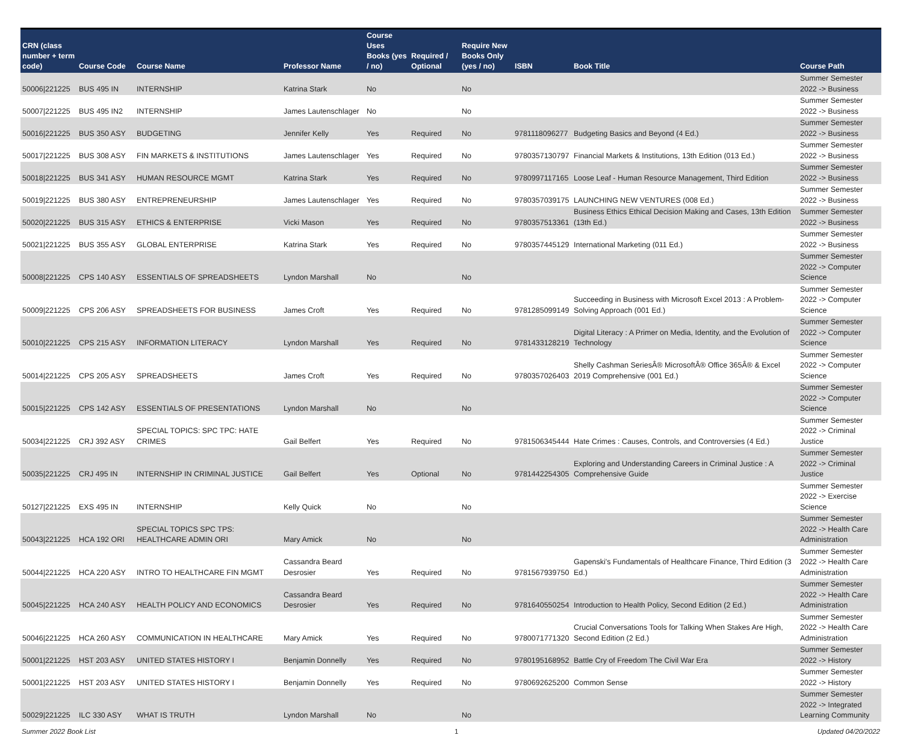| CRN (class number + term code) | Course Code | Course Name | Professor Name | Course Uses Books (yes / no) | Required / Optional | Require New Books Only (yes / no) | ISBN | Book Title | Course Path |
| --- | --- | --- | --- | --- | --- | --- | --- | --- | --- |
| 50006/221225 | BUS 495 IN | INTERNSHIP | Katrina Stark | No | | No | | | Summer Semester 2022 -> Business |
| 50007/221225 | BUS 495 IN2 | INTERNSHIP | James Lautenschlager | No | | No | | | Summer Semester 2022 -> Business |
| 50016/221225 | BUS 350 ASY | BUDGETING | Jennifer Kelly | Yes | Required | No | 9781118096277 | Budgeting Basics and Beyond (4 Ed.) | Summer Semester 2022 -> Business |
| 50017/221225 | BUS 308 ASY | FIN MARKETS & INSTITUTIONS | James Lautenschlager | Yes | Required | No | 9780357130797 | Financial Markets & Institutions, 13th Edition (013 Ed.) | Summer Semester 2022 -> Business |
| 50018/221225 | BUS 341 ASY | HUMAN RESOURCE MGMT | Katrina Stark | Yes | Required | No | 9780997117165 | Loose Leaf - Human Resource Management, Third Edition | Summer Semester 2022 -> Business |
| 50019/221225 | BUS 380 ASY | ENTREPRENEURSHIP | James Lautenschlager | Yes | Required | No | 9780357039175 | LAUNCHING NEW VENTURES (008 Ed.) | Summer Semester 2022 -> Business |
| 50020/221225 | BUS 315 ASY | ETHICS & ENTERPRISE | Vicki Mason | Yes | Required | No | 9780357513361 | Business Ethics Ethical Decision Making and Cases, 13th Edition (13th Ed.) | Summer Semester 2022 -> Business |
| 50021/221225 | BUS 355 ASY | GLOBAL ENTERPRISE | Katrina Stark | Yes | Required | No | 9780357445129 | International Marketing (011 Ed.) | Summer Semester 2022 -> Business |
| 50008/221225 | CPS 140 ASY | ESSENTIALS OF SPREADSHEETS | Lyndon Marshall | No | | No | | | Summer Semester 2022 -> Computer Science |
| 50009/221225 | CPS 206 ASY | SPREADSHEETS FOR BUSINESS | James Croft | Yes | Required | No | 9781285099149 | Succeeding in Business with Microsoft Excel 2013 : A Problem-Solving Approach (001 Ed.) | Summer Semester 2022 -> Computer Science |
| 50010/221225 | CPS 215 ASY | INFORMATION LITERACY | Lyndon Marshall | Yes | Required | No | 9781433128219 | Digital Literacy : A Primer on Media, Identity, and the Evolution of Technology | Summer Semester 2022 -> Computer Science |
| 50014/221225 | CPS 205 ASY | SPREADSHEETS | James Croft | Yes | Required | No | 9780357026403 | Shelly Cashman SeriesÂ® MicrosoftÂ® Office 365Â® & Excel 2019 Comprehensive (001 Ed.) | Summer Semester 2022 -> Computer Science |
| 50015/221225 | CPS 142 ASY | ESSENTIALS OF PRESENTATIONS | Lyndon Marshall | No | | No | | | Summer Semester 2022 -> Computer Science |
| 50034/221225 | CRJ 392 ASY | SPECIAL TOPICS: SPC TPC: HATE CRIMES | Gail Belfert | Yes | Required | No | 9781506345444 | Hate Crimes : Causes, Controls, and Controversies (4 Ed.) | Summer Semester 2022 -> Criminal Justice |
| 50035/221225 | CRJ 495 IN | INTERNSHIP IN CRIMINAL JUSTICE | Gail Belfert | Yes | Optional | No | 9781442254305 | Exploring and Understanding Careers in Criminal Justice : A Comprehensive Guide | Summer Semester 2022 -> Criminal Justice |
| 50127/221225 | EXS 495 IN | INTERNSHIP | Kelly Quick | No | | No | | | Summer Semester 2022 -> Exercise Science |
| 50043/221225 | HCA 192 ORI | SPECIAL TOPICS SPC TPS: HEALTHCARE ADMIN ORI | Mary Amick | No | | No | | | Summer Semester 2022 -> Health Care Administration |
| 50044/221225 | HCA 220 ASY | INTRO TO HEALTHCARE FIN MGMT | Cassandra Beard Desrosier | Yes | Required | No | 9781567939750 | Gapenski's Fundamentals of Healthcare Finance, Third Edition (3 Ed.) | Summer Semester 2022 -> Health Care Administration |
| 50045/221225 | HCA 240 ASY | HEALTH POLICY AND ECONOMICS | Cassandra Beard Desrosier | Yes | Required | No | 9781640550254 | Introduction to Health Policy, Second Edition (2 Ed.) | Summer Semester 2022 -> Health Care Administration |
| 50046/221225 | HCA 260 ASY | COMMUNICATION IN HEALTHCARE | Mary Amick | Yes | Required | No | 9780071771320 | Crucial Conversations Tools for Talking When Stakes Are High, Second Edition (2 Ed.) | Summer Semester 2022 -> Health Care Administration |
| 50001/221225 | HST 203 ASY | UNITED STATES HISTORY I | Benjamin Donnelly | Yes | Required | No | 9780195168952 | Battle Cry of Freedom The Civil War Era | Summer Semester 2022 -> History |
| 50001/221225 | HST 203 ASY | UNITED STATES HISTORY I | Benjamin Donnelly | Yes | Required | No | 9780692625200 | Common Sense | Summer Semester 2022 -> History |
| 50029/221225 | ILC 330 ASY | WHAT IS TRUTH | Lyndon Marshall | No | | No | | | Summer Semester 2022 -> Integrated Learning Community |
Summer 2022 Book List 1 Updated 04/20/2022